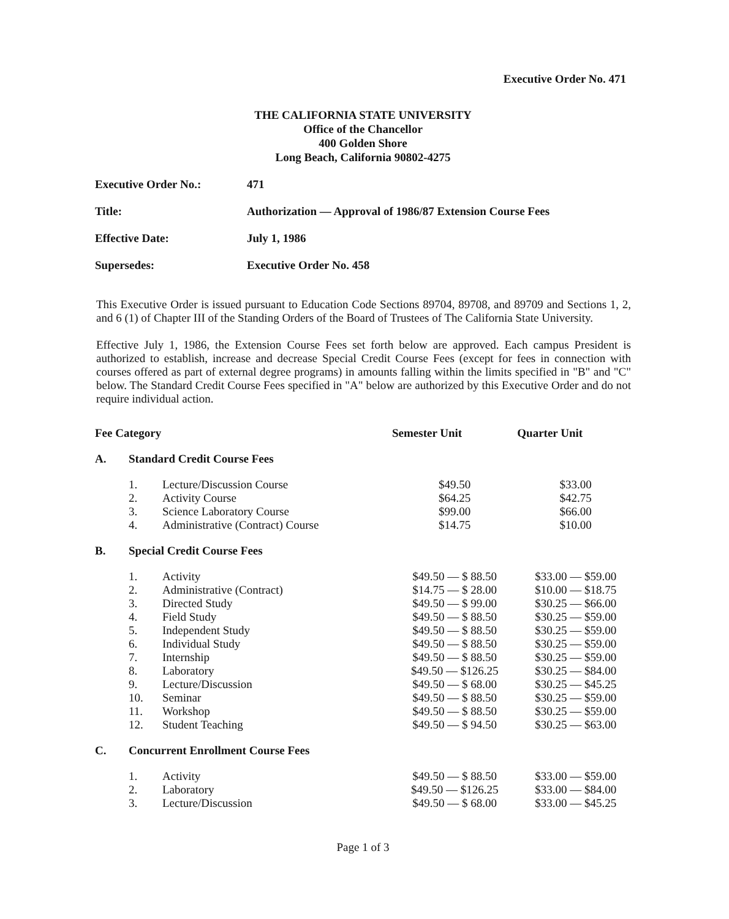Executive Order No. 471
THE CALIFORNIA STATE UNIVERSITY
Office of the Chancellor
400 Golden Shore
Long Beach, California 90802-4275
| Executive Order No.: | 471 |
| Title: | Authorization — Approval of 1986/87 Extension Course Fees |
| Effective Date: | July 1, 1986 |
| Supersedes: | Executive Order No. 458 |
This Executive Order is issued pursuant to Education Code Sections 89704, 89708, and 89709 and Sections 1, 2, and 6 (1) of Chapter III of the Standing Orders of the Board of Trustees of The California State University.
Effective July 1, 1986, the Extension Course Fees set forth below are approved. Each campus President is authorized to establish, increase and decrease Special Credit Course Fees (except for fees in connection with courses offered as part of external degree programs) in amounts falling within the limits specified in "B" and "C" below. The Standard Credit Course Fees specified in "A" below are authorized by this Executive Order and do not require individual action.
| Fee Category | | | Semester Unit | Quarter Unit |
| --- | --- | --- | --- | --- |
| A. | Standard Credit Course Fees | | | |
| | 1. | Lecture/Discussion Course | $49.50 | $33.00 |
| | 2. | Activity Course | $64.25 | $42.75 |
| | 3. | Science Laboratory Course | $99.00 | $66.00 |
| | 4. | Administrative (Contract) Course | $14.75 | $10.00 |
| B. | Special Credit Course Fees | | | |
| | 1. | Activity | $49.50 — $ 88.50 | $33.00 — $59.00 |
| | 2. | Administrative (Contract) | $14.75 — $ 28.00 | $10.00 — $18.75 |
| | 3. | Directed Study | $49.50 — $ 99.00 | $30.25 — $66.00 |
| | 4. | Field Study | $49.50 — $ 88.50 | $30.25 — $59.00 |
| | 5. | Independent Study | $49.50 — $ 88.50 | $30.25 — $59.00 |
| | 6. | Individual Study | $49.50 — $ 88.50 | $30.25 — $59.00 |
| | 7. | Internship | $49.50 — $ 88.50 | $30.25 — $59.00 |
| | 8. | Laboratory | $49.50 — $126.25 | $30.25 — $84.00 |
| | 9. | Lecture/Discussion | $49.50 — $ 68.00 | $30.25 — $45.25 |
| | 10. | Seminar | $49.50 — $ 88.50 | $30.25 — $59.00 |
| | 11. | Workshop | $49.50 — $ 88.50 | $30.25 — $59.00 |
| | 12. | Student Teaching | $49.50 — $ 94.50 | $30.25 — $63.00 |
| C. | Concurrent Enrollment Course Fees | | | |
| | 1. | Activity | $49.50 — $ 88.50 | $33.00 — $59.00 |
| | 2. | Laboratory | $49.50 — $126.25 | $33.00 — $84.00 |
| | 3. | Lecture/Discussion | $49.50 — $ 68.00 | $33.00 — $45.25 |
Page 1 of 3